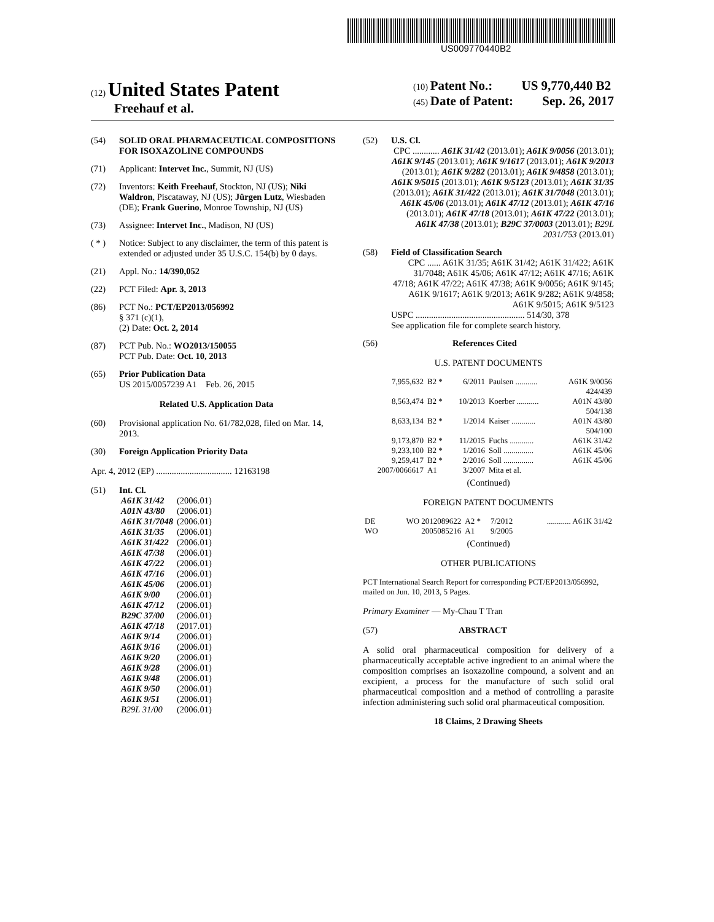US009770440B2
(12) United States Patent
Freehauf et al.
(10) Patent No.: US 9,770,440 B2
(45) Date of Patent: Sep. 26, 2017
(54) SOLID ORAL PHARMACEUTICAL COMPOSITIONS FOR ISOXAZOLINE COMPOUNDS
(71) Applicant: Intervet Inc., Summit, NJ (US)
(72) Inventors: Keith Freehauf, Stockton, NJ (US); Niki Waldron, Piscataway, NJ (US); Jürgen Lutz, Wiesbaden (DE); Frank Guerino, Monroe Township, NJ (US)
(73) Assignee: Intervet Inc., Madison, NJ (US)
( * ) Notice: Subject to any disclaimer, the term of this patent is extended or adjusted under 35 U.S.C. 154(b) by 0 days.
(21) Appl. No.: 14/390,052
(22) PCT Filed: Apr. 3, 2013
(86) PCT No.: PCT/EP2013/056992
§ 371 (c)(1),
(2) Date: Oct. 2, 2014
(87) PCT Pub. No.: WO2013/150055
PCT Pub. Date: Oct. 10, 2013
(65) Prior Publication Data
US 2015/0057239 A1 Feb. 26, 2015
Related U.S. Application Data
(60) Provisional application No. 61/782,028, filed on Mar. 14, 2013.
(30) Foreign Application Priority Data
Apr. 4, 2012 (EP) .................................. 12163198
(51) Int. Cl.
| A61K 31/42 | (2006.01) |
| A01N 43/80 | (2006.01) |
| A61K 31/7048 | (2006.01) |
| A61K 31/35 | (2006.01) |
| A61K 31/422 | (2006.01) |
| A61K 47/38 | (2006.01) |
| A61K 47/22 | (2006.01) |
| A61K 47/16 | (2006.01) |
| A61K 45/06 | (2006.01) |
| A61K 9/00 | (2006.01) |
| A61K 47/12 | (2006.01) |
| B29C 37/00 | (2006.01) |
| A61K 47/18 | (2017.01) |
| A61K 9/14 | (2006.01) |
| A61K 9/16 | (2006.01) |
| A61K 9/20 | (2006.01) |
| A61K 9/28 | (2006.01) |
| A61K 9/48 | (2006.01) |
| A61K 9/50 | (2006.01) |
| A61K 9/51 | (2006.01) |
| B29L 31/00 | (2006.01) |
(52) U.S. Cl.
CPC ............ A61K 31/42 (2013.01); A61K 9/0056 (2013.01); A61K 9/145 (2013.01); A61K 9/1617 (2013.01); A61K 9/2013 (2013.01); A61K 9/282 (2013.01); A61K 9/4858 (2013.01); A61K 9/5015 (2013.01); A61K 9/5123 (2013.01); A61K 31/35 (2013.01); A61K 31/422 (2013.01); A61K 31/7048 (2013.01); A61K 45/06 (2013.01); A61K 47/12 (2013.01); A61K 47/16 (2013.01); A61K 47/18 (2013.01); A61K 47/22 (2013.01); A61K 47/38 (2013.01); B29C 37/0003 (2013.01); B29L 2031/753 (2013.01)
(58) Field of Classification Search
CPC ...... A61K 31/35; A61K 31/42; A61K 31/422; A61K 31/7048; A61K 45/06; A61K 47/12; A61K 47/16; A61K 47/18; A61K 47/22; A61K 47/38; A61K 9/0056; A61K 9/145; A61K 9/1617; A61K 9/2013; A61K 9/282; A61K 9/4858; A61K 9/5015; A61K 9/5123
USPC ................................................. 514/30, 378
See application file for complete search history.
(56) References Cited
U.S. PATENT DOCUMENTS
| 7,955,632 | B2 * | 6/2011 | Paulsen ........... | A61K 9/0056 424/439 |
| 8,563,474 | B2 * | 10/2013 | Koerber ........... | A01N 43/80 504/138 |
| 8,633,134 | B2 * | 1/2014 | Kaiser ............ | A01N 43/80 504/100 |
| 9,173,870 | B2 * | 11/2015 | Fuchs ............ | A61K 31/42 |
| 9,233,100 | B2 * | 1/2016 | Soll ............... | A61K 45/06 |
| 9,259,417 | B2 * | 2/2016 | Soll ............... | A61K 45/06 |
| 2007/0066617 | A1 | 3/2007 | Mita et al. | |
(Continued)
FOREIGN PATENT DOCUMENTS
| DE | WO 2012089622 | A2 * | 7/2012 | ............ A61K 31/42 |
| WO | 2005085216 | A1 | 9/2005 | |
(Continued)
OTHER PUBLICATIONS
PCT International Search Report for corresponding PCT/EP2013/056992, mailed on Jun. 10, 2013, 5 Pages.
Primary Examiner — My-Chau T Tran
(57) ABSTRACT
A solid oral pharmaceutical composition for delivery of a pharmaceutically acceptable active ingredient to an animal where the composition comprises an isoxazoline compound, a solvent and an excipient, a process for the manufacture of such solid oral pharmaceutical composition and a method of controlling a parasite infection administering such solid oral pharmaceutical composition.
18 Claims, 2 Drawing Sheets